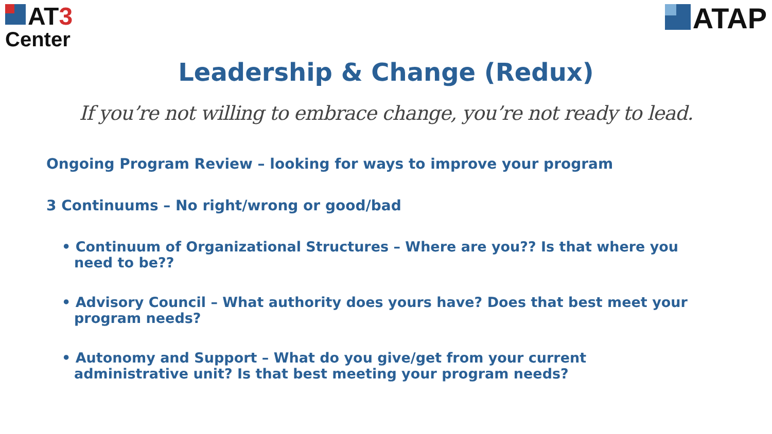AT3
Center
ATAP
Leadership & Change (Redux)
If you’re not willing to embrace change, you’re not ready to lead.
Ongoing Program Review – looking for ways to improve your program
3 Continuums – No right/wrong or good/bad
• Continuum of Organizational Structures – Where are you?? Is that where you need to be??
• Advisory Council – What authority does yours have? Does that best meet your program needs?
• Autonomy and Support – What do you give/get from your current administrative unit? Is that best meeting your program needs?